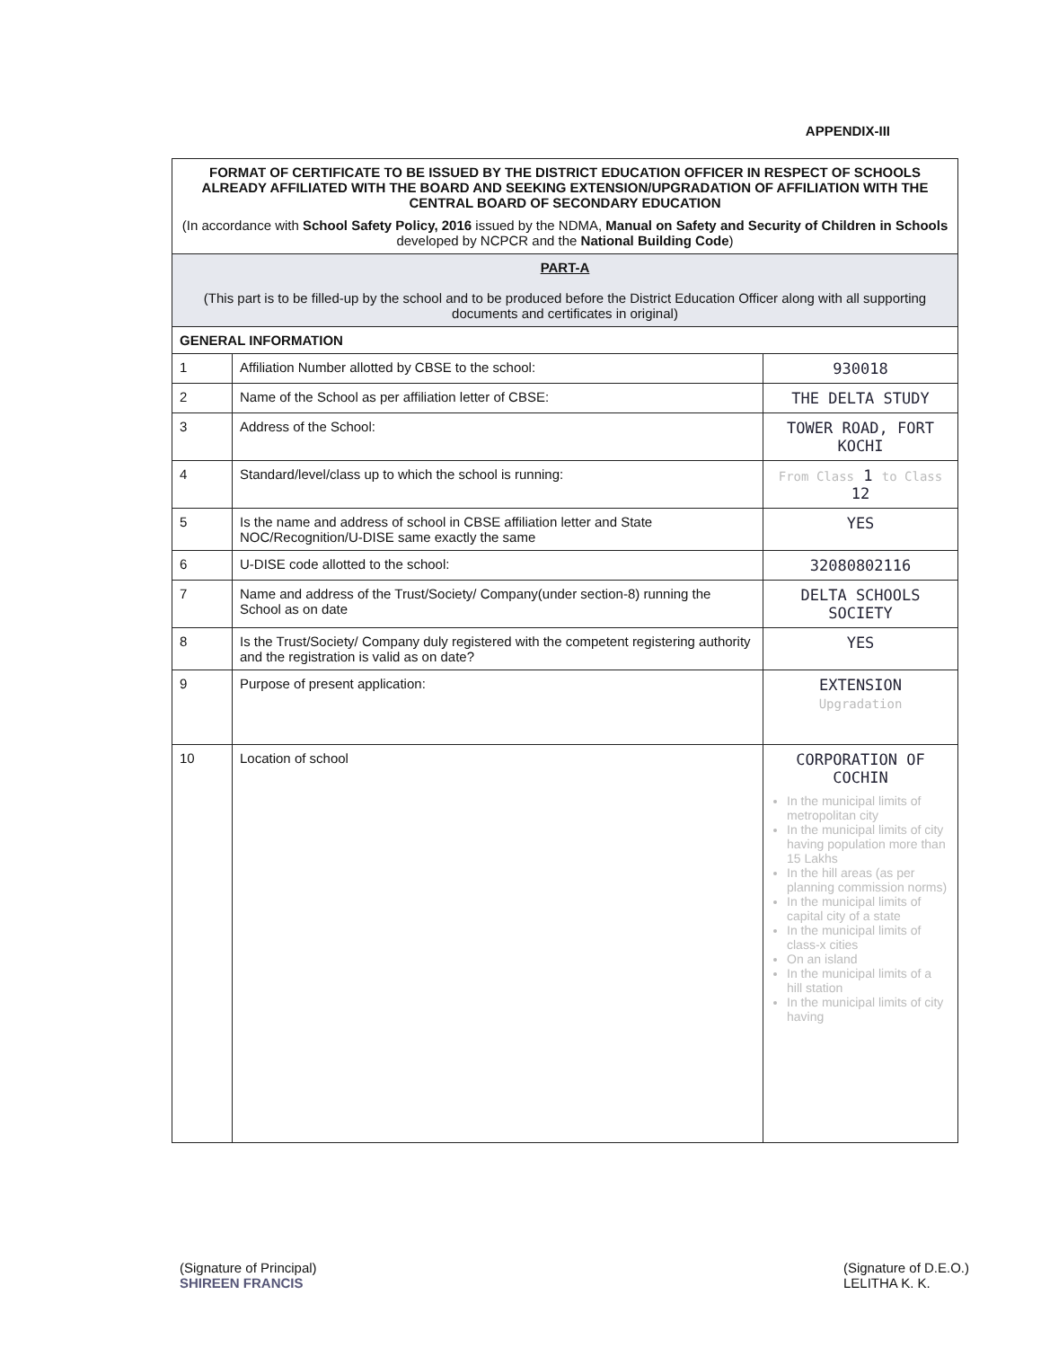APPENDIX-III
| FORMAT OF CERTIFICATE TO BE ISSUED BY THE DISTRICT EDUCATION OFFICER IN RESPECT OF SCHOOLS ALREADY AFFILIATED WITH THE BOARD AND SEEKING EXTENSION/UPGRADATION OF AFFILIATION WITH THE CENTRAL BOARD OF SECONDARY EDUCATION (In accordance with School Safety Policy, 2016 issued by the NDMA, Manual on Safety and Security of Children in Schools developed by NCPCR and the National Building Code ) | | |
| PART-A (This part is to be filled-up by the school and to be produced before the District Education Officer along with all supporting documents and certificates in original) | | |
| GENERAL INFORMATION | | |
| 1 | Affiliation Number allotted by CBSE to the school: | 930018 |
| 2 | Name of the School as per affiliation letter of CBSE: | THE DELTA STUDY |
| 3 | Address of the School: | TOWER ROAD, FORT KOCHI |
| 4 | Standard/level/class up to which the school is running: | From Class 1 to Class 12 |
| 5 | Is the name and address of school in CBSE affiliation letter and State NOC/Recognition/U-DISE same exactly the same | YES |
| 6 | U-DISE code allotted to the school: | 32080802116 |
| 7 | Name and address of the Trust/Society/ Company(under section-8) running the School as on date | DELTA SCHOOLS SOCIETY |
| 8 | Is the Trust/Society/ Company duly registered with the competent registering authority and the registration is valid as on date? | YES |
| 9 | Purpose of present application: | EXTENSION Upgradation |
| 10 | Location of school | CORPORATION OF COCHIN In the municipal limits of metropolitan city In the municipal limits of city having population more than 15 Lakhs In the hill areas (as per planning commission norms) In the municipal limits of capital city of a state In the municipal limits of class-x cities On an island In the municipal limits of a hill station In the municipal limits of city having |
(Signature of Principal)
SHIREEN FRANCIS
(Signature of D.E.O.)
LELITHA K. K.